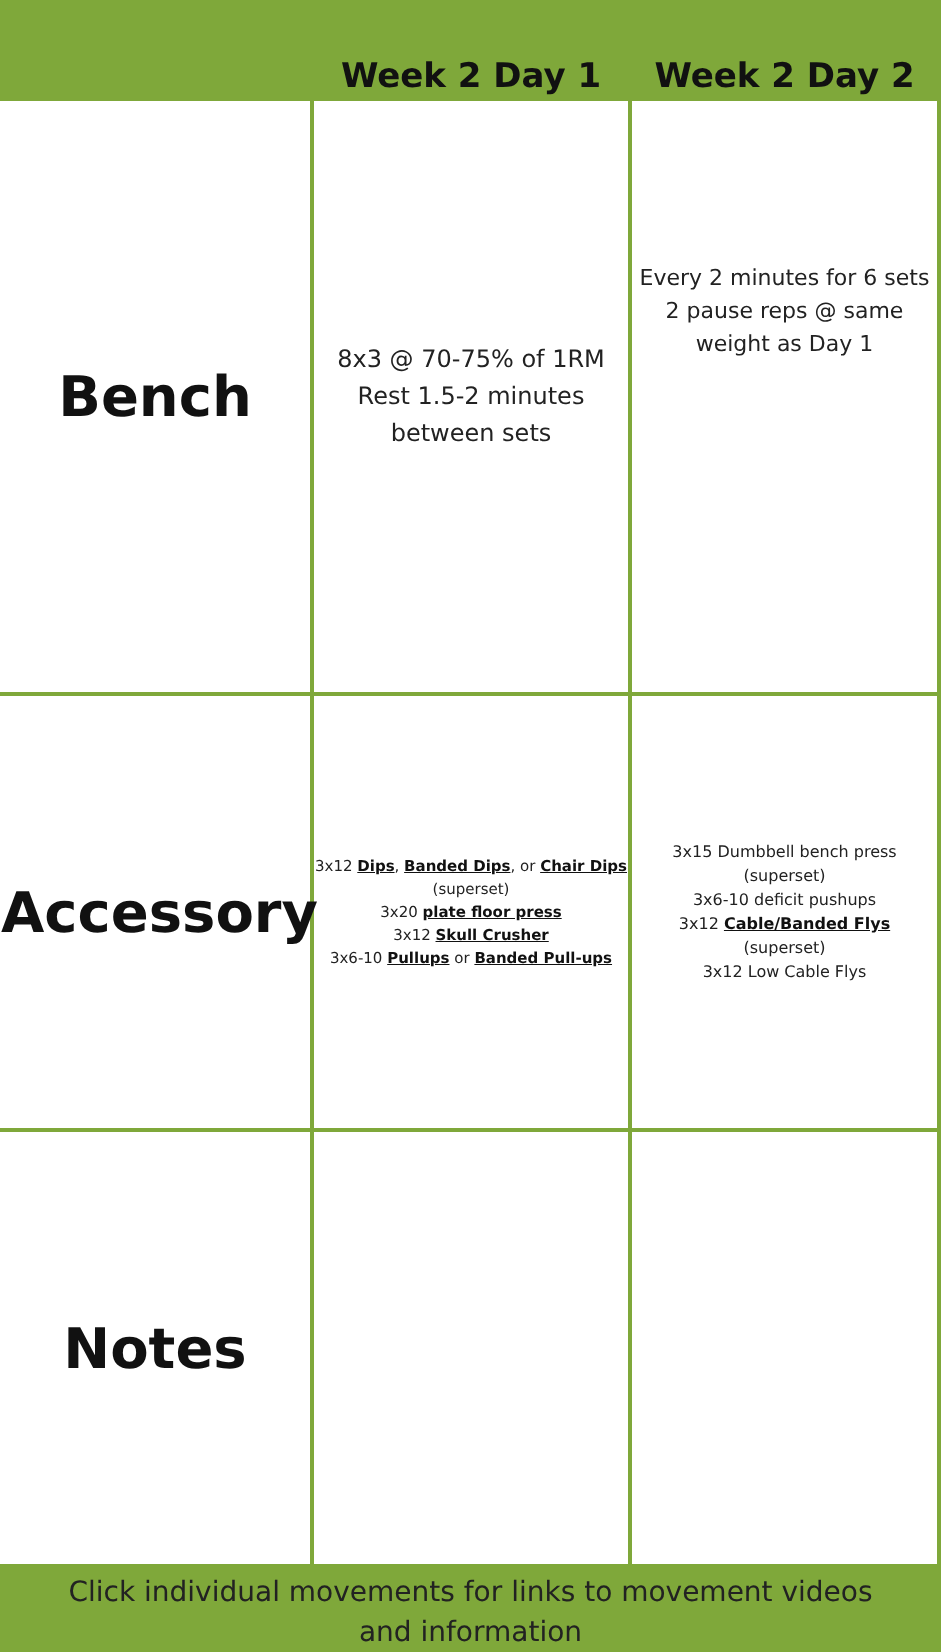| | Week 2 Day 1 | Week 2 Day 2 |
| --- | --- | --- |
| Bench | 8x3 @ 70-75% of 1RM Rest 1.5-2 minutes between sets | Every 2 minutes for 6 sets 2 pause reps @ same weight as Day 1 |
| Accessory | 3x12 Dips , Banded Dips , or Chair Dips (superset) 3x20 plate floor press 3x12 Skull Crusher 3x6-10 Pullups or Banded Pull-ups | 3x15 Dumbbell bench press (superset) 3x6-10 deficit pushups 3x12 Cable/Banded Flys (superset) 3x12 Low Cable Flys |
| Notes | | |
Click individual movements for links to movement videos
and information